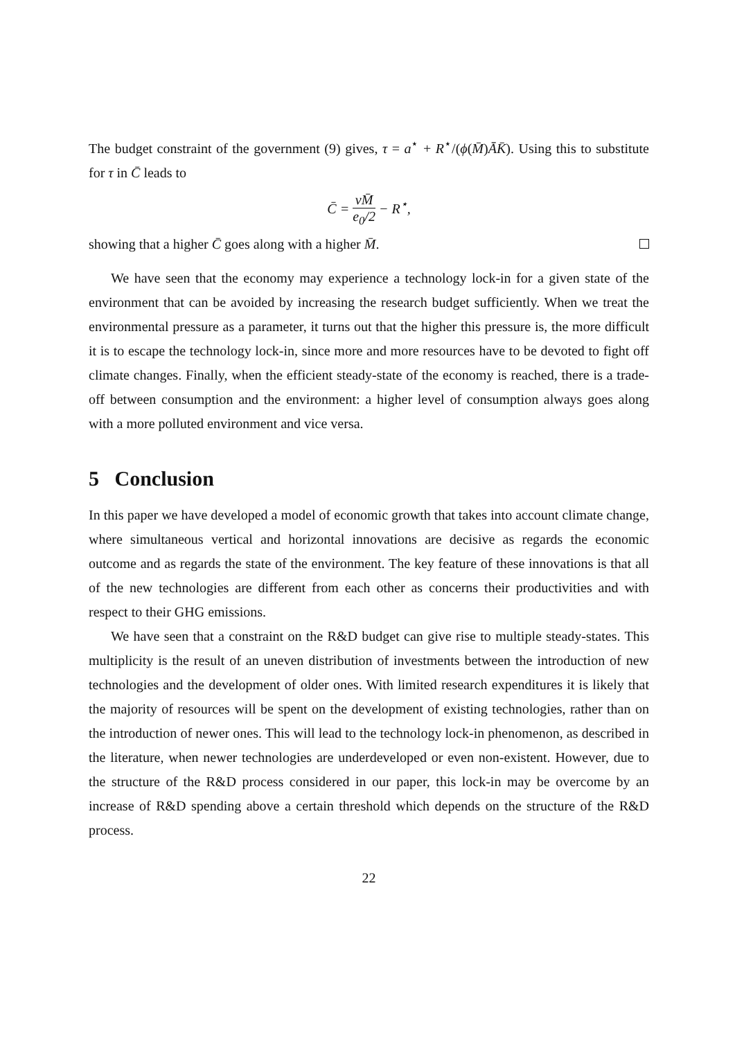The budget constraint of the government (9) gives, τ = a<sup>⋆</sup> + R<sup>⋆</sup>/(ϕ(M̄)ĀK̄). Using this to substitute for τ in C̄ leads to
C̄ = νM̄ e<sub>0</sub>/2 − R<sup>⋆</sup>,
showing that a higher C̄ goes along with a higher M̄.
We have seen that the economy may experience a technology lock-in for a given state of the environment that can be avoided by increasing the research budget sufficiently. When we treat the environmental pressure as a parameter, it turns out that the higher this pressure is, the more difficult it is to escape the technology lock-in, since more and more resources have to be devoted to fight off climate changes. Finally, when the efficient steady-state of the economy is reached, there is a trade-off between consumption and the environment: a higher level of consumption always goes along with a more polluted environment and vice versa.
5 Conclusion
In this paper we have developed a model of economic growth that takes into account climate change, where simultaneous vertical and horizontal innovations are decisive as regards the economic outcome and as regards the state of the environment. The key feature of these innovations is that all of the new technologies are different from each other as concerns their productivities and with respect to their GHG emissions.
We have seen that a constraint on the R&D budget can give rise to multiple steady-states. This multiplicity is the result of an uneven distribution of investments between the introduction of new technologies and the development of older ones. With limited research expenditures it is likely that the majority of resources will be spent on the development of existing technologies, rather than on the introduction of newer ones. This will lead to the technology lock-in phenomenon, as described in the literature, when newer technologies are underdeveloped or even non-existent. However, due to the structure of the R&D process considered in our paper, this lock-in may be overcome by an increase of R&D spending above a certain threshold which depends on the structure of the R&D process.
22